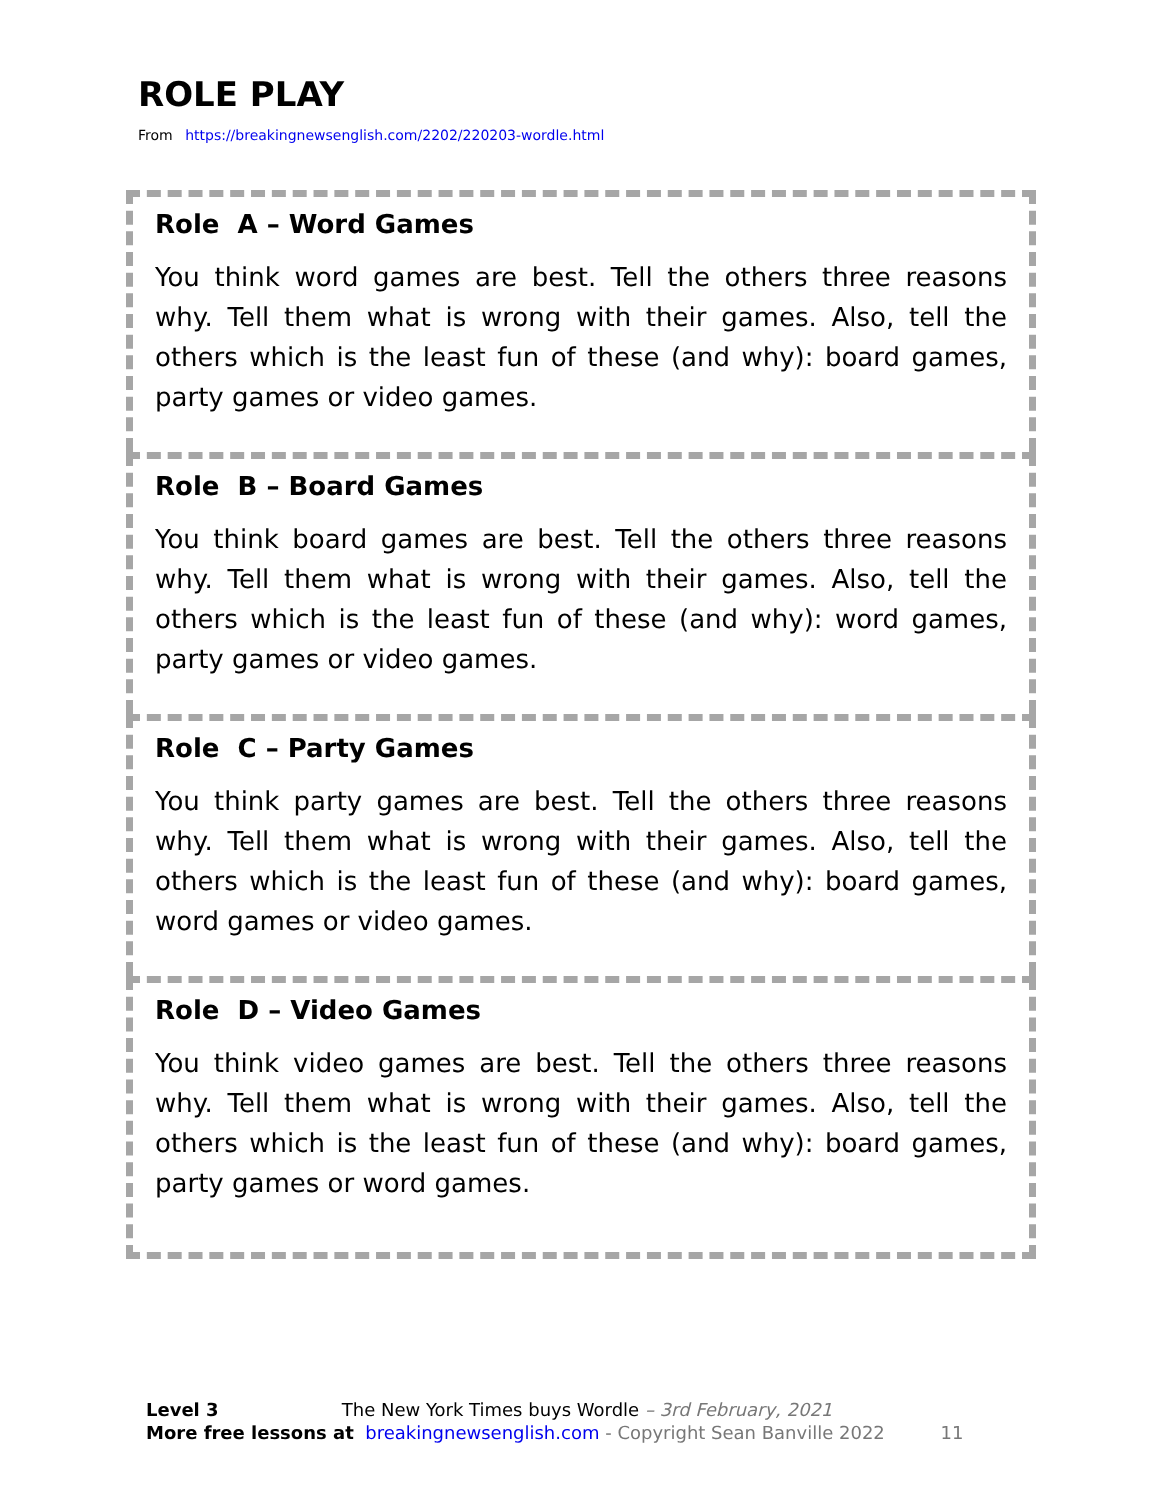ROLE PLAY
From https://breakingnewsenglish.com/2202/220203-wordle.html
Role A – Word Games
You think word games are best. Tell the others three reasons why. Tell them what is wrong with their games. Also, tell the others which is the least fun of these (and why): board games, party games or video games.
Role B – Board Games
You think board games are best. Tell the others three reasons why. Tell them what is wrong with their games. Also, tell the others which is the least fun of these (and why): word games, party games or video games.
Role C – Party Games
You think party games are best. Tell the others three reasons why. Tell them what is wrong with their games. Also, tell the others which is the least fun of these (and why): board games, word games or video games.
Role D – Video Games
You think video games are best. Tell the others three reasons why. Tell them what is wrong with their games. Also, tell the others which is the least fun of these (and why): board games, party games or word games.
Level 3 The New York Times buys Wordle – 3rd February, 2021
More free lessons at breakingnewsenglish.com - Copyright Sean Banville 2022 11